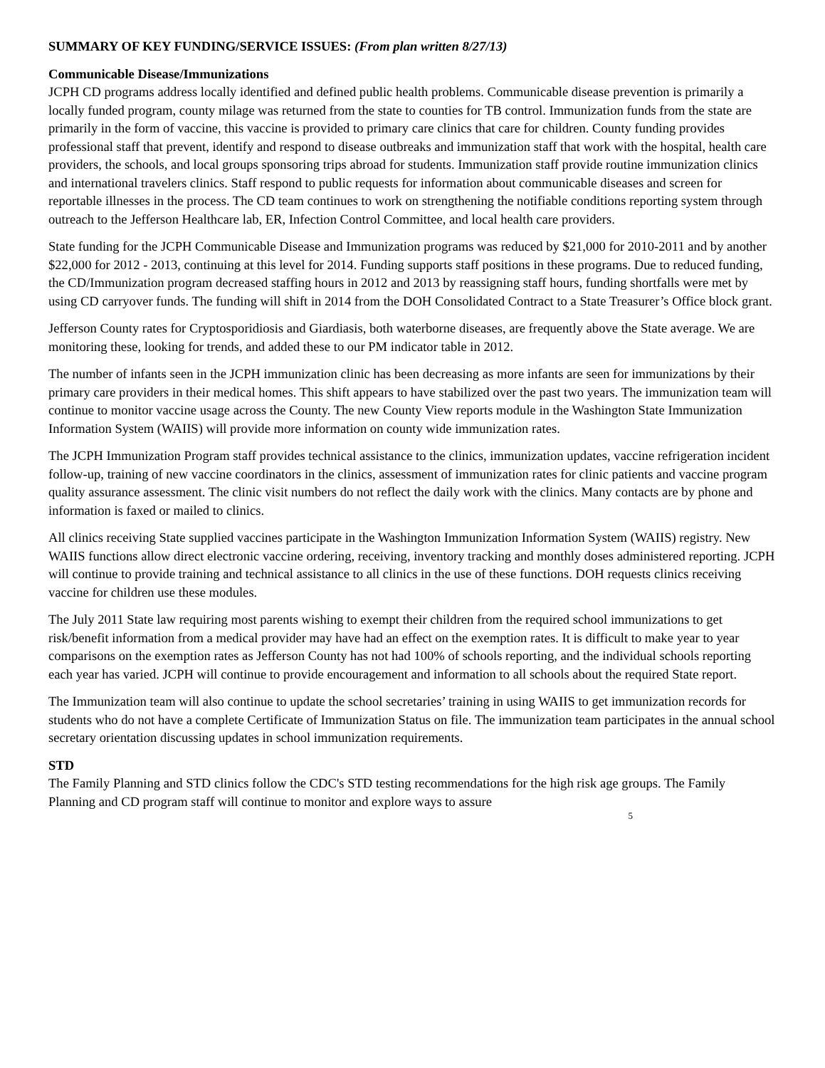SUMMARY OF KEY FUNDING/SERVICE ISSUES: (From plan written 8/27/13)
Communicable Disease/Immunizations
JCPH CD programs address locally identified and defined public health problems. Communicable disease prevention is primarily a locally funded program, county milage was returned from the state to counties for TB control. Immunization funds from the state are primarily in the form of vaccine, this vaccine is provided to primary care clinics that care for children. County funding provides professional staff that prevent, identify and respond to disease outbreaks and immunization staff that work with the hospital, health care providers, the schools, and local groups sponsoring trips abroad for students. Immunization staff provide routine immunization clinics and international travelers clinics. Staff respond to public requests for information about communicable diseases and screen for reportable illnesses in the process. The CD team continues to work on strengthening the notifiable conditions reporting system through outreach to the Jefferson Healthcare lab, ER, Infection Control Committee, and local health care providers.
State funding for the JCPH Communicable Disease and Immunization programs was reduced by $21,000 for 2010-2011 and by another $22,000 for 2012 - 2013, continuing at this level for 2014. Funding supports staff positions in these programs. Due to reduced funding, the CD/Immunization program decreased staffing hours in 2012 and 2013 by reassigning staff hours, funding shortfalls were met by using CD carryover funds. The funding will shift in 2014 from the DOH Consolidated Contract to a State Treasurer’s Office block grant.
Jefferson County rates for Cryptosporidiosis and Giardiasis, both waterborne diseases, are frequently above the State average. We are monitoring these, looking for trends, and added these to our PM indicator table in 2012.
The number of infants seen in the JCPH immunization clinic has been decreasing as more infants are seen for immunizations by their primary care providers in their medical homes. This shift appears to have stabilized over the past two years. The immunization team will continue to monitor vaccine usage across the County. The new County View reports module in the Washington State Immunization Information System (WAIIS) will provide more information on county wide immunization rates.
The JCPH Immunization Program staff provides technical assistance to the clinics, immunization updates, vaccine refrigeration incident follow-up, training of new vaccine coordinators in the clinics, assessment of immunization rates for clinic patients and vaccine program quality assurance assessment. The clinic visit numbers do not reflect the daily work with the clinics. Many contacts are by phone and information is faxed or mailed to clinics.
All clinics receiving State supplied vaccines participate in the Washington Immunization Information System (WAIIS) registry. New WAIIS functions allow direct electronic vaccine ordering, receiving, inventory tracking and monthly doses administered reporting. JCPH will continue to provide training and technical assistance to all clinics in the use of these functions. DOH requests clinics receiving vaccine for children use these modules.
The July 2011 State law requiring most parents wishing to exempt their children from the required school immunizations to get risk/benefit information from a medical provider may have had an effect on the exemption rates. It is difficult to make year to year comparisons on the exemption rates as Jefferson County has not had 100% of schools reporting, and the individual schools reporting each year has varied. JCPH will continue to provide encouragement and information to all schools about the required State report.
The Immunization team will also continue to update the school secretaries’ training in using WAIIS to get immunization records for students who do not have a complete Certificate of Immunization Status on file. The immunization team participates in the annual school secretary orientation discussing updates in school immunization requirements.
STD
The Family Planning and STD clinics follow the CDC's STD testing recommendations for the high risk age groups. The Family Planning and CD program staff will continue to monitor and explore ways to assure
5